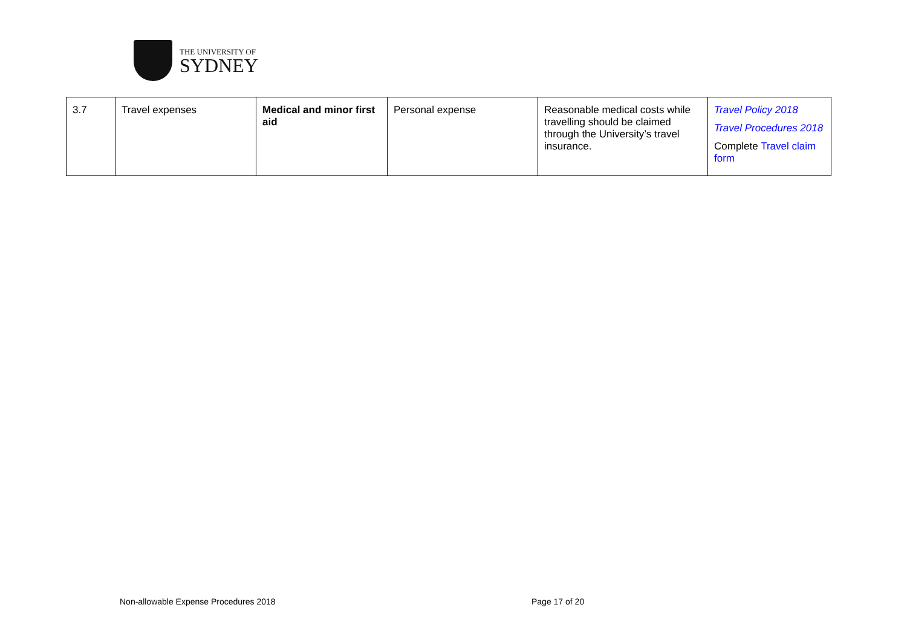THE UNIVERSITY OF
SYDNEY
| 3.7 | Travel expenses | Medical and minor first aid | Personal expense | Reasonable medical costs while travelling should be claimed through the University’s travel insurance. | Travel Policy 2018 Travel Procedures 2018 Complete Travel claim form |
Non-allowable Expense Procedures 2018
Page 17 of 20